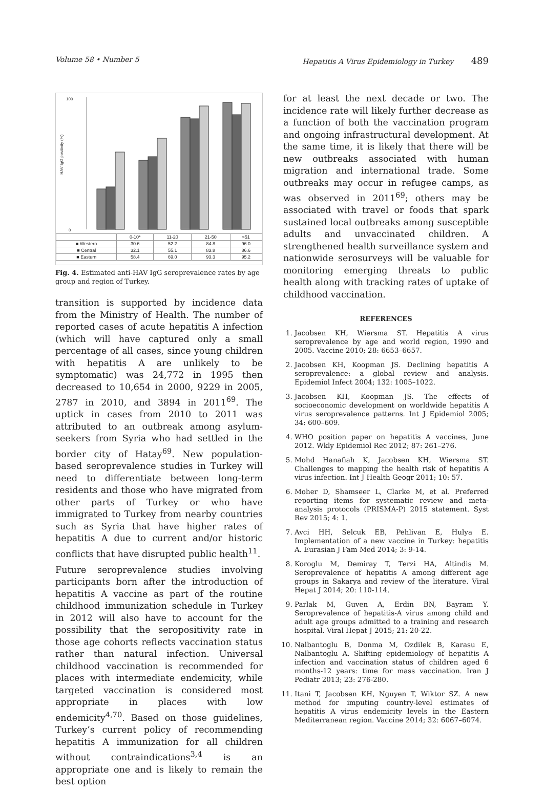Volume 58 • Number 5 Hepatitis A Virus Epidemiology in Turkey 489
100
0
HAV IgG positivity (%)
| | 0-10* | 11-20 | 21-50 | >51 |
| ■ Western | 30.6 | 52.2 | 84.8 | 96.0 |
| ■ Central | 32.1 | 55.1 | 83.8 | 86.6 |
| ■ Eastern | 58.4 | 69.0 | 93.3 | 95.2 |
Fig. 4. Estimated anti-HAV IgG seroprevalence rates by age group and region of Turkey.
transition is supported by incidence data from the Ministry of Health. The number of reported cases of acute hepatitis A infection (which will have captured only a small percentage of all cases, since young children with hepatitis A are unlikely to be symptomatic) was 24,772 in 1995 then decreased to 10,654 in 2000, 9229 in 2005, 2787 in 2010, and 3894 in 2011<sup>69</sup>. The uptick in cases from 2010 to 2011 was attributed to an outbreak among asylum-seekers from Syria who had settled in the border city of Hatay<sup>69</sup>. New population-based seroprevalence studies in Turkey will need to differentiate between long-term residents and those who have migrated from other parts of Turkey or who have immigrated to Turkey from nearby countries such as Syria that have higher rates of hepatitis A due to current and/or historic conflicts that have disrupted public health<sup>11</sup>.
Future seroprevalence studies involving participants born after the introduction of hepatitis A vaccine as part of the routine childhood immunization schedule in Turkey in 2012 will also have to account for the possibility that the seropositivity rate in those age cohorts reflects vaccination status rather than natural infection. Universal childhood vaccination is recommended for places with intermediate endemicity, while targeted vaccination is considered most appropriate in places with low endemicity<sup>4,70</sup>. Based on those guidelines, Turkey’s current policy of recommending hepatitis A immunization for all children without contraindications<sup>3,4</sup> is an appropriate one and is likely to remain the best option
for at least the next decade or two. The incidence rate will likely further decrease as a function of both the vaccination program and ongoing infrastructural development. At the same time, it is likely that there will be new outbreaks associated with human migration and international trade. Some outbreaks may occur in refugee camps, as was observed in 2011<sup>69</sup>; others may be associated with travel or foods that spark sustained local outbreaks among susceptible adults and unvaccinated children. A strengthened health surveillance system and nationwide serosurveys will be valuable for monitoring emerging threats to public health along with tracking rates of uptake of childhood vaccination.
REFERENCES
1. Jacobsen KH, Wiersma ST. Hepatitis A virus seroprevalence by age and world region, 1990 and 2005. Vaccine 2010; 28: 6653–6657.
2. Jacobsen KH, Koopman JS. Declining hepatitis A seroprevalence: a global review and analysis. Epidemiol Infect 2004; 132: 1005–1022.
3. Jacobsen KH, Koopman JS. The effects of socioeconomic development on worldwide hepatitis A virus seroprevalence patterns. Int J Epidemiol 2005; 34: 600–609.
4. WHO position paper on hepatitis A vaccines, June 2012. Wkly Epidemiol Rec 2012; 87: 261–276.
5. Mohd Hanafiah K, Jacobsen KH, Wiersma ST. Challenges to mapping the health risk of hepatitis A virus infection. Int J Health Geogr 2011; 10: 57.
6. Moher D, Shamseer L, Clarke M, et al. Preferred reporting items for systematic review and meta-analysis protocols (PRISMA-P) 2015 statement. Syst Rev 2015; 4: 1.
7. Avci HH, Selcuk EB, Pehlivan E, Hulya E. Implementation of a new vaccine in Turkey: hepatitis A. Eurasian J Fam Med 2014; 3: 9-14.
8. Koroglu M, Demiray T, Terzi HA, Altindis M. Seroprevalence of hepatitis A among different age groups in Sakarya and review of the literature. Viral Hepat J 2014; 20: 110-114.
9. Parlak M, Guven A, Erdin BN, Bayram Y. Seroprevalence of hepatitis-A virus among child and adult age groups admitted to a training and research hospital. Viral Hepat J 2015; 21: 20-22.
10. Nalbantoglu B, Donma M, Ozdilek B, Karasu E, Nalbantoglu A. Shifting epidemiology of hepatitis A infection and vaccination status of children aged 6 months-12 years: time for mass vaccination. Iran J Pediatr 2013; 23: 276-280.
11. Itani T, Jacobsen KH, Nguyen T, Wiktor SZ. A new method for imputing country-level estimates of hepatitis A virus endemicity levels in the Eastern Mediterranean region. Vaccine 2014; 32: 6067–6074.